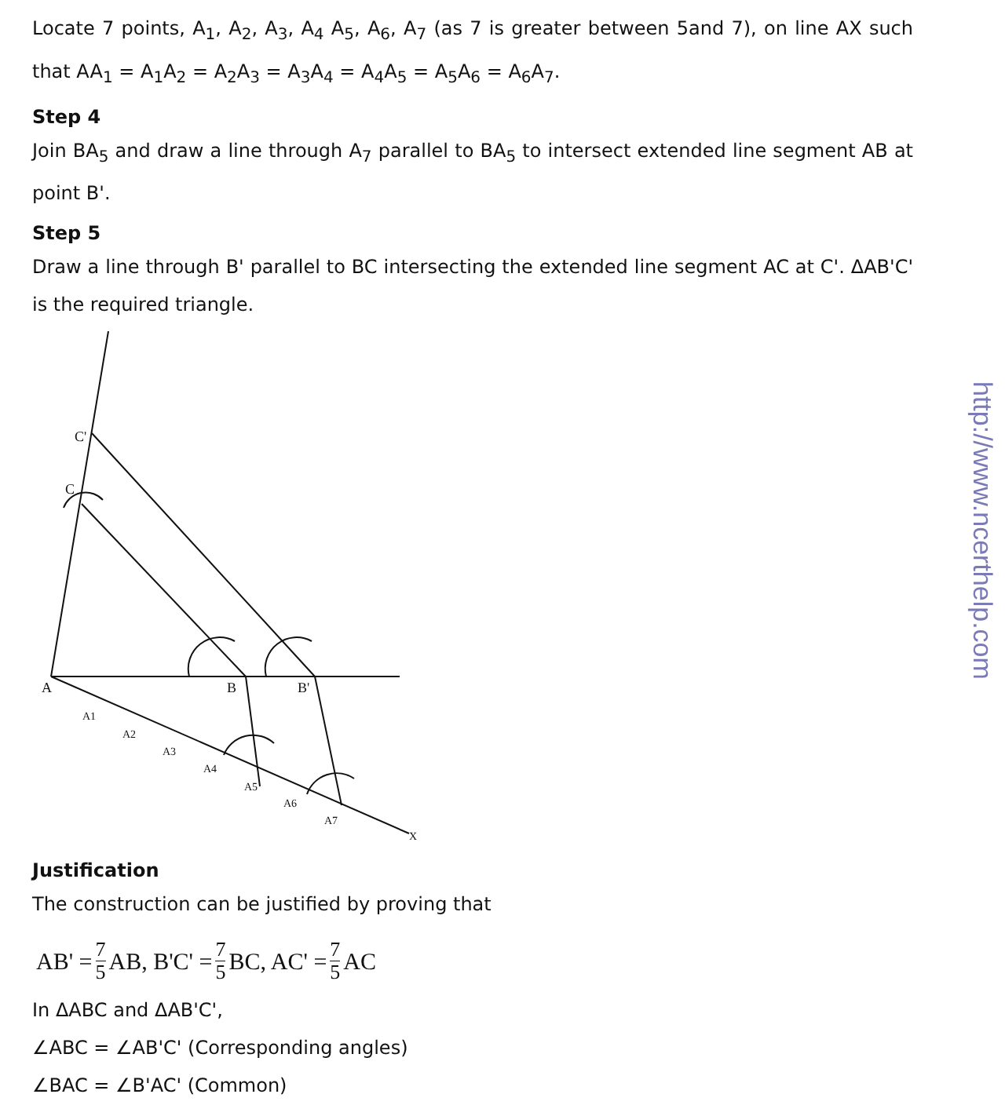Locate 7 points, A<sub>1</sub>, A<sub>2</sub>, A<sub>3</sub>, A<sub>4</sub> A<sub>5</sub>, A<sub>6</sub>, A<sub>7</sub> (as 7 is greater between 5and 7), on line AX such that AA<sub>1</sub> = A<sub>1</sub>A<sub>2</sub> = A<sub>2</sub>A<sub>3</sub> = A<sub>3</sub>A<sub>4</sub> = A<sub>4</sub>A<sub>5</sub> = A<sub>5</sub>A<sub>6</sub> = A<sub>6</sub>A<sub>7</sub>.
Step 4
Join BA<sub>5</sub> and draw a line through A<sub>7</sub> parallel to BA<sub>5</sub> to intersect extended line segment AB at point B'.
Step 5
Draw a line through B' parallel to BC intersecting the extended line segment AC at C'. ΔAB'C' is the required triangle.
C'
C
A
B
B'
A1
A2
A3
A4
A5
A6
A7
X
Justification
The construction can be justified by proving that
AB' = 7 5 AB, B'C' = 7 5 BC, AC' = 7 5 AC
In ΔABC and ΔAB'C',
∠ABC = ∠AB'C' (Corresponding angles)
∠BAC = ∠B'AC' (Common)
http://www.ncerthelp.com